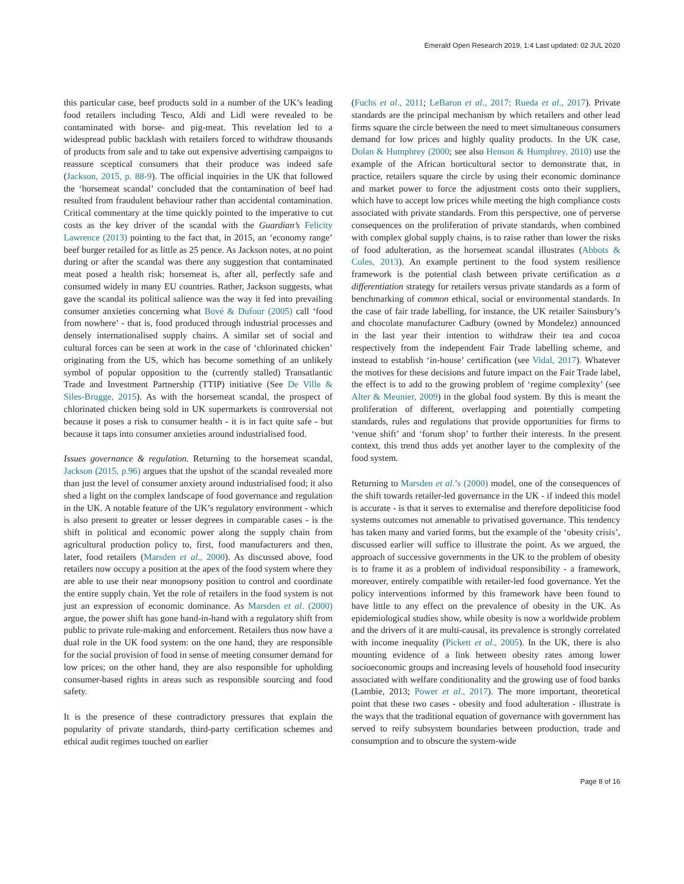Emerald Open Research 2019, 1:4 Last updated: 02 JUL 2020
this particular case, beef products sold in a number of the UK’s leading food retailers including Tesco, Aldi and Lidl were revealed to be contaminated with horse- and pig-meat. This revelation led to a widespread public backlash with retailers forced to withdraw thousands of products from sale and to take out expensive advertising campaigns to reassure sceptical consumers that their produce was indeed safe (Jackson, 2015, p. 88-9). The official inquiries in the UK that followed the ‘horsemeat scandal’ concluded that the contamination of beef had resulted from fraudulent behaviour rather than accidental contamination. Critical commentary at the time quickly pointed to the imperative to cut costs as the key driver of the scandal with the Guardian’s Felicity Lawrence (2013) pointing to the fact that, in 2015, an ‘economy range’ beef burger retailed for as little as 25 pence. As Jackson notes, at no point during or after the scandal was there any suggestion that contaminated meat posed a health risk; horsemeat is, after all, perfectly safe and consumed widely in many EU countries. Rather, Jackson suggests, what gave the scandal its political salience was the way it fed into prevailing consumer anxieties concerning what Bové & Dufour (2005) call ‘food from nowhere’ - that is, food produced through industrial processes and densely internationalised supply chains. A similar set of social and cultural forces can be seen at work in the case of ‘chlorinated chicken’ originating from the US, which has become something of an unlikely symbol of popular opposition to the (currently stalled) Transatlantic Trade and Investment Partnership (TTIP) initiative (See De Ville & Siles-Brugge, 2015). As with the horsemeat scandal, the prospect of chlorinated chicken being sold in UK supermarkets is controversial not because it poses a risk to consumer health - it is in fact quite safe - but because it taps into consumer anxieties around industrialised food.
Issues governance & regulation. Returning to the horsemeat scandal, Jackson (2015, p.96) argues that the upshot of the scandal revealed more than just the level of consumer anxiety around industrialised food; it also shed a light on the complex landscape of food governance and regulation in the UK. A notable feature of the UK’s regulatory environment - which is also present to greater or lesser degrees in comparable cases - is the shift in political and economic power along the supply chain from agricultural production policy to, first, food manufacturers and then, later, food retailers (Marsden et al., 2000). As discussed above, food retailers now occupy a position at the apex of the food system where they are able to use their near monopsony position to control and coordinate the entire supply chain. Yet the role of retailers in the food system is not just an expression of economic dominance. As Marsden et al. (2000) argue, the power shift has gone hand-in-hand with a regulatory shift from public to private rule-making and enforcement. Retailers thus now have a dual role in the UK food system: on the one hand, they are responsible for the social provision of food in sense of meeting consumer demand for low prices; on the other hand, they are also responsible for upholding consumer-based rights in areas such as responsible sourcing and food safety.
It is the presence of these contradictory pressures that explain the popularity of private standards, third-party certification schemes and ethical audit regimes touched on earlier
(Fuchs et al., 2011; LeBaron et al., 2017; Rueda et al., 2017). Private standards are the principal mechanism by which retailers and other lead firms square the circle between the need to meet simultaneous consumers demand for low prices and highly quality products. In the UK case, Dolan & Humphrey (2000; see also Henson & Humphrey, 2010) use the example of the African horticultural sector to demonstrate that, in practice, retailers square the circle by using their economic dominance and market power to force the adjustment costs onto their suppliers, which have to accept low prices while meeting the high compliance costs associated with private standards. From this perspective, one of perverse consequences on the proliferation of private standards, when combined with complex global supply chains, is to raise rather than lower the risks of food adulteration, as the horsemeat scandal illustrates (Abbots & Coles, 2013). An example pertinent to the food system resilience framework is the potential clash between private certification as a differentiation strategy for retailers versus private standards as a form of benchmarking of common ethical, social or environmental standards. In the case of fair trade labelling, for instance, the UK retailer Sainsbury’s and chocolate manufacturer Cadbury (owned by Mondelez) announced in the last year their intention to withdraw their tea and cocoa respectively from the independent Fair Trade labelling scheme, and instead to establish ‘in-house’ certification (see Vidal, 2017). Whatever the motives for these decisions and future impact on the Fair Trade label, the effect is to add to the growing problem of ‘regime complexity’ (see Alter & Meunier, 2009) in the global food system. By this is meant the proliferation of different, overlapping and potentially competing standards, rules and regulations that provide opportunities for firms to ‘venue shift’ and ‘forum shop’ to further their interests. In the present context, this trend thus adds yet another layer to the complexity of the food system.
Returning to Marsden et al.’s (2000) model, one of the consequences of the shift towards retailer-led governance in the UK - if indeed this model is accurate - is that it serves to externalise and therefore depoliticise food systems outcomes not amenable to privatised governance. This tendency has taken many and varied forms, but the example of the ‘obesity crisis’, discussed earlier will suffice to illustrate the point. As we argued, the approach of successive governments in the UK to the problem of obesity is to frame it as a problem of individual responsibility - a framework, moreover, entirely compatible with retailer-led food governance. Yet the policy interventions informed by this framework have been found to have little to any effect on the prevalence of obesity in the UK. As epidemiological studies show, while obesity is now a worldwide problem and the drivers of it are multi-causal, its prevalence is strongly correlated with income inequality (Pickett et al., 2005). In the UK, there is also mounting evidence of a link between obesity rates among lower socioeconomic groups and increasing levels of household food insecurity associated with welfare conditionality and the growing use of food banks (Lambie, 2013; Power et al., 2017). The more important, theoretical point that these two cases - obesity and food adulteration - illustrate is the ways that the traditional equation of governance with government has served to reify subsystem boundaries between production, trade and consumption and to obscure the system-wide
Page 8 of 16